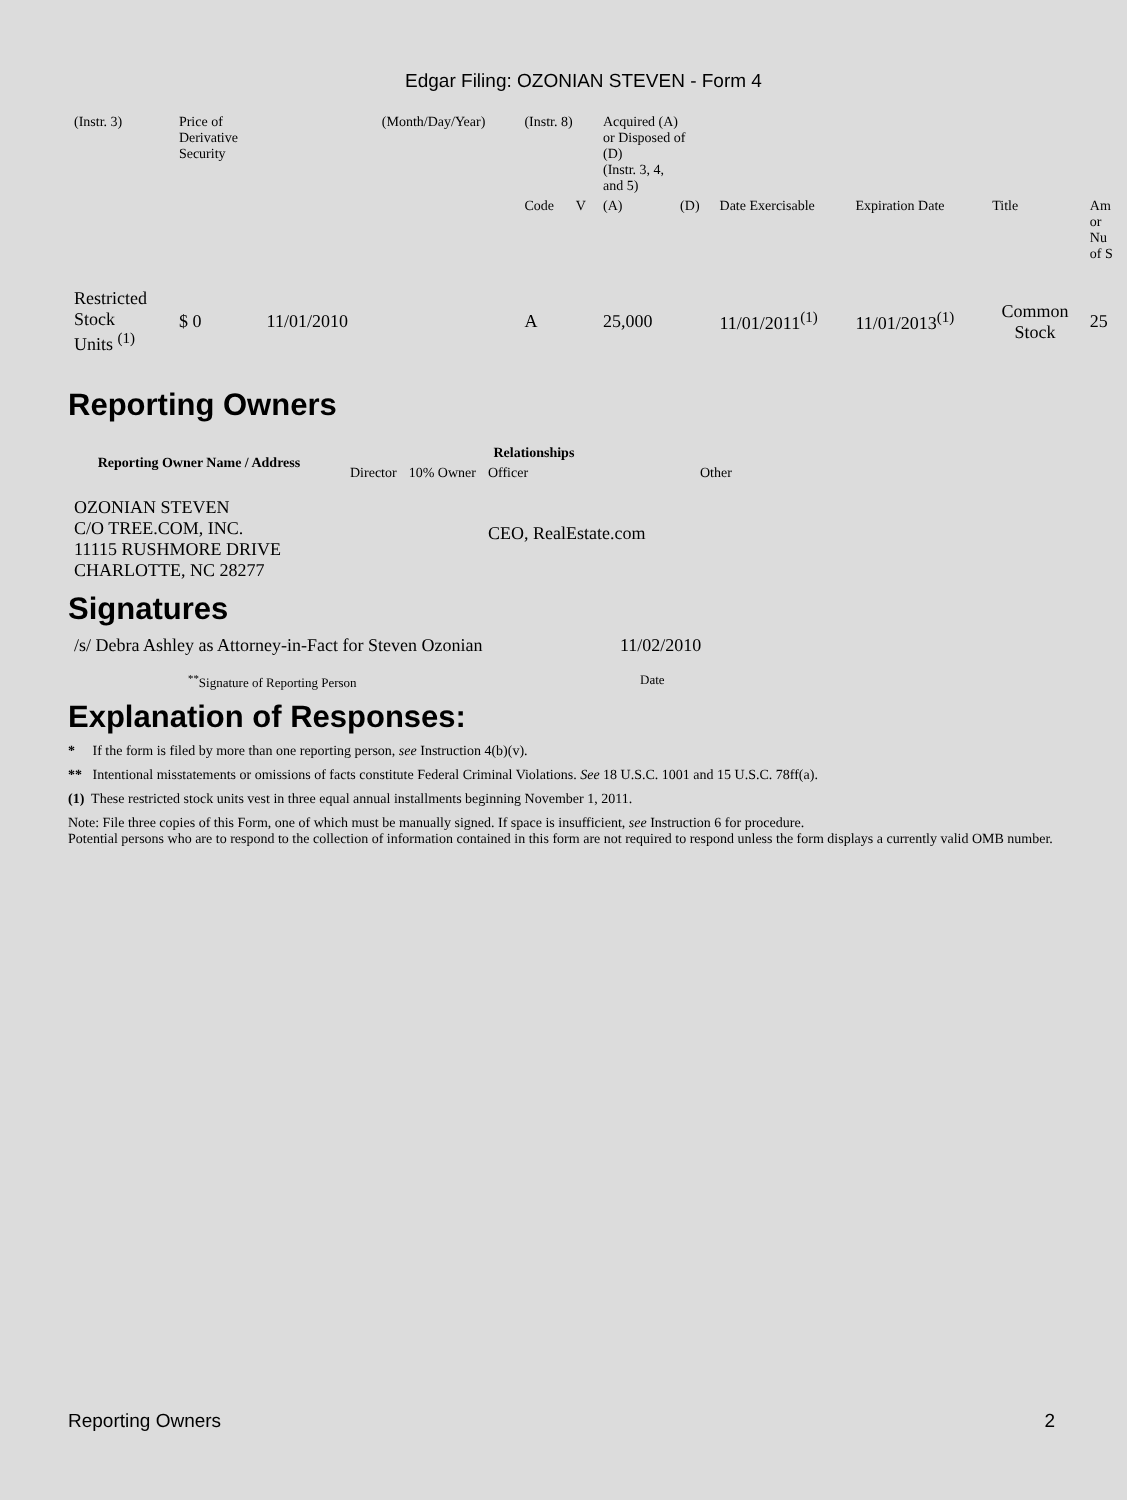Edgar Filing: OZONIAN STEVEN - Form 4
| (Instr. 3) | Price of Derivative Security | | (Month/Day/Year) | (Instr. 8) | | Acquired (A) or Disposed of (D) (Instr. 3, 4, and 5) | | | | | |
| | | | | Code | V | (A) | (D) | Date Exercisable | Expiration Date | Title | Am or Nu of S |
| Restricted Stock Units <sup>(1)</sup> | $ 0 | 11/01/2010 | | A | | 25,000 | | 11/01/2011<sup>(1)</sup> | 11/01/2013<sup>(1)</sup> | Common Stock | 25 |
Reporting Owners
| Reporting Owner Name / Address | Relationships | | | |
| --- | --- | --- | --- | --- |
| | Director | 10% Owner | Officer | Other |
| OZONIAN STEVEN C/O TREE.COM, INC. 11115 RUSHMORE DRIVE CHARLOTTE, NC 28277 | | | CEO, RealEstate.com | |
Signatures
| /s/ Debra Ashley as Attorney-in-Fact for Steven Ozonian | 11/02/2010 |
| <sup>**</sup> Signature of Reporting Person | Date |
Explanation of Responses:
* If the form is filed by more than one reporting person, see Instruction 4(b)(v).
** Intentional misstatements or omissions of facts constitute Federal Criminal Violations. See 18 U.S.C. 1001 and 15 U.S.C. 78ff(a).
(1) These restricted stock units vest in three equal annual installments beginning November 1, 2011.
Note: File three copies of this Form, one of which must be manually signed. If space is insufficient, see Instruction 6 for procedure.
Potential persons who are to respond to the collection of information contained in this form are not required to respond unless the form displays a currently valid OMB number.
Reporting Owners 2